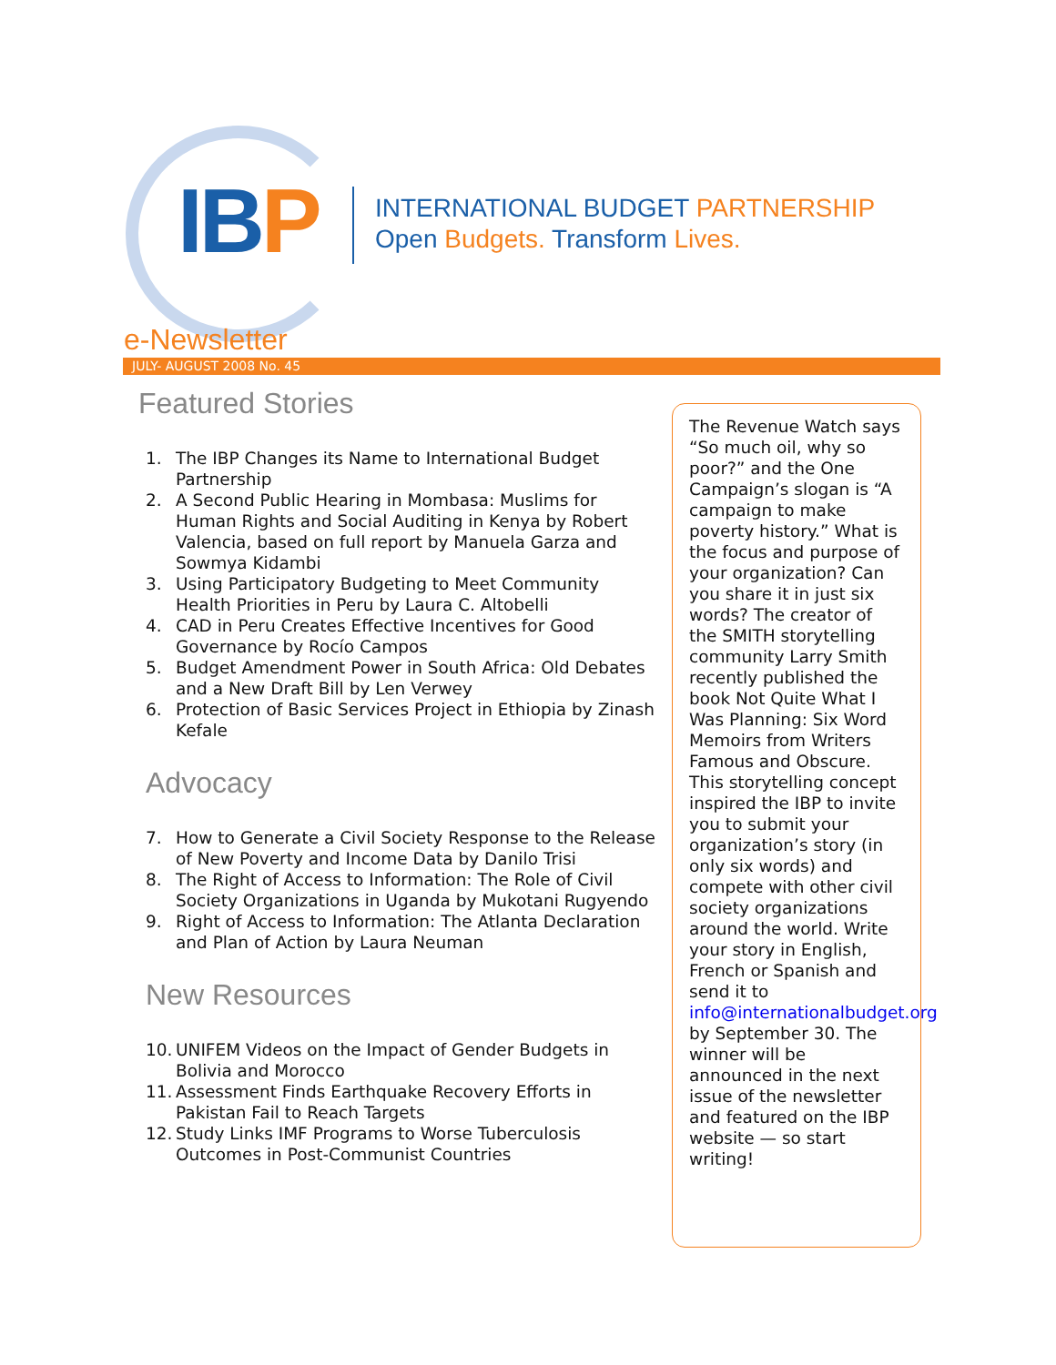IBP
INTERNATIONAL BUDGET PARTNERSHIP
Open Budgets. Transform Lives.
e-Newsletter
JULY- AUGUST 2008 No. 45
Featured Stories
1. The IBP Changes its Name to International Budget Partnership
2. A Second Public Hearing in Mombasa: Muslims for Human Rights and Social Auditing in Kenya by Robert Valencia, based on full report by Manuela Garza and Sowmya Kidambi
3. Using Participatory Budgeting to Meet Community Health Priorities in Peru by Laura C. Altobelli
4. CAD in Peru Creates Effective Incentives for Good Governance by Rocío Campos
5. Budget Amendment Power in South Africa: Old Debates and a New Draft Bill by Len Verwey
6. Protection of Basic Services Project in Ethiopia by Zinash Kefale
Advocacy
7. How to Generate a Civil Society Response to the Release of New Poverty and Income Data by Danilo Trisi
8. The Right of Access to Information: The Role of Civil Society Organizations in Uganda by Mukotani Rugyendo
9. Right of Access to Information: The Atlanta Declaration and Plan of Action by Laura Neuman
New Resources
10. UNIFEM Videos on the Impact of Gender Budgets in Bolivia and Morocco
11. Assessment Finds Earthquake Recovery Efforts in Pakistan Fail to Reach Targets
12. Study Links IMF Programs to Worse Tuberculosis Outcomes in Post-Communist Countries
The Revenue Watch says “So much oil, why so poor?” and the One Campaign’s slogan is “A campaign to make poverty history.” What is the focus and purpose of your organization? Can you share it in just six words? The creator of the SMITH storytelling community Larry Smith recently published the book Not Quite What I Was Planning: Six Word Memoirs from Writers Famous and Obscure. This storytelling concept inspired the IBP to invite you to submit your organization’s story (in only six words) and compete with other civil society organizations around the world. Write your story in English, French or Spanish and send it to info@internationalbudget.org by September 30. The winner will be announced in the next issue of the newsletter and featured on the IBP website — so start writing!